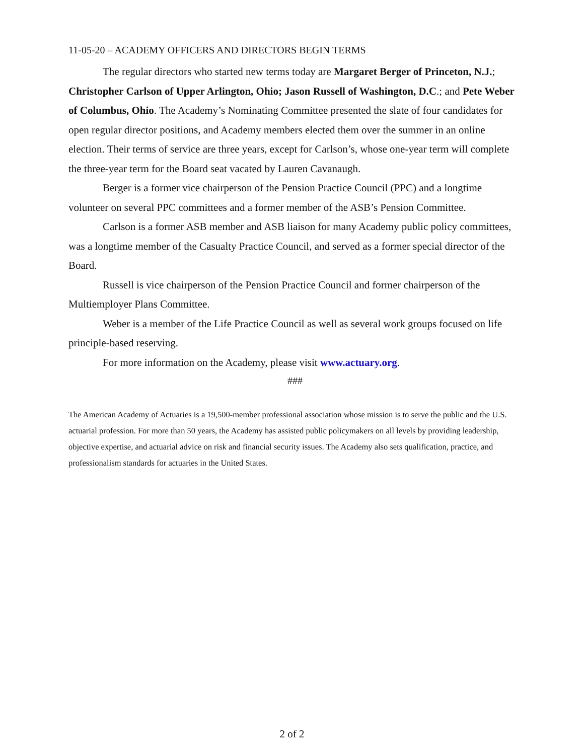11-05-20 – ACADEMY OFFICERS AND DIRECTORS BEGIN TERMS
The regular directors who started new terms today are Margaret Berger of Princeton, N.J.; Christopher Carlson of Upper Arlington, Ohio; Jason Russell of Washington, D.C.; and Pete Weber of Columbus, Ohio. The Academy’s Nominating Committee presented the slate of four candidates for open regular director positions, and Academy members elected them over the summer in an online election. Their terms of service are three years, except for Carlson’s, whose one-year term will complete the three-year term for the Board seat vacated by Lauren Cavanaugh.
Berger is a former vice chairperson of the Pension Practice Council (PPC) and a longtime volunteer on several PPC committees and a former member of the ASB’s Pension Committee.
Carlson is a former ASB member and ASB liaison for many Academy public policy committees, was a longtime member of the Casualty Practice Council, and served as a former special director of the Board.
Russell is vice chairperson of the Pension Practice Council and former chairperson of the Multiemployer Plans Committee.
Weber is a member of the Life Practice Council as well as several work groups focused on life principle-based reserving.
For more information on the Academy, please visit www.actuary.org.
###
The American Academy of Actuaries is a 19,500-member professional association whose mission is to serve the public and the U.S. actuarial profession. For more than 50 years, the Academy has assisted public policymakers on all levels by providing leadership, objective expertise, and actuarial advice on risk and financial security issues. The Academy also sets qualification, practice, and professionalism standards for actuaries in the United States.
2 of 2